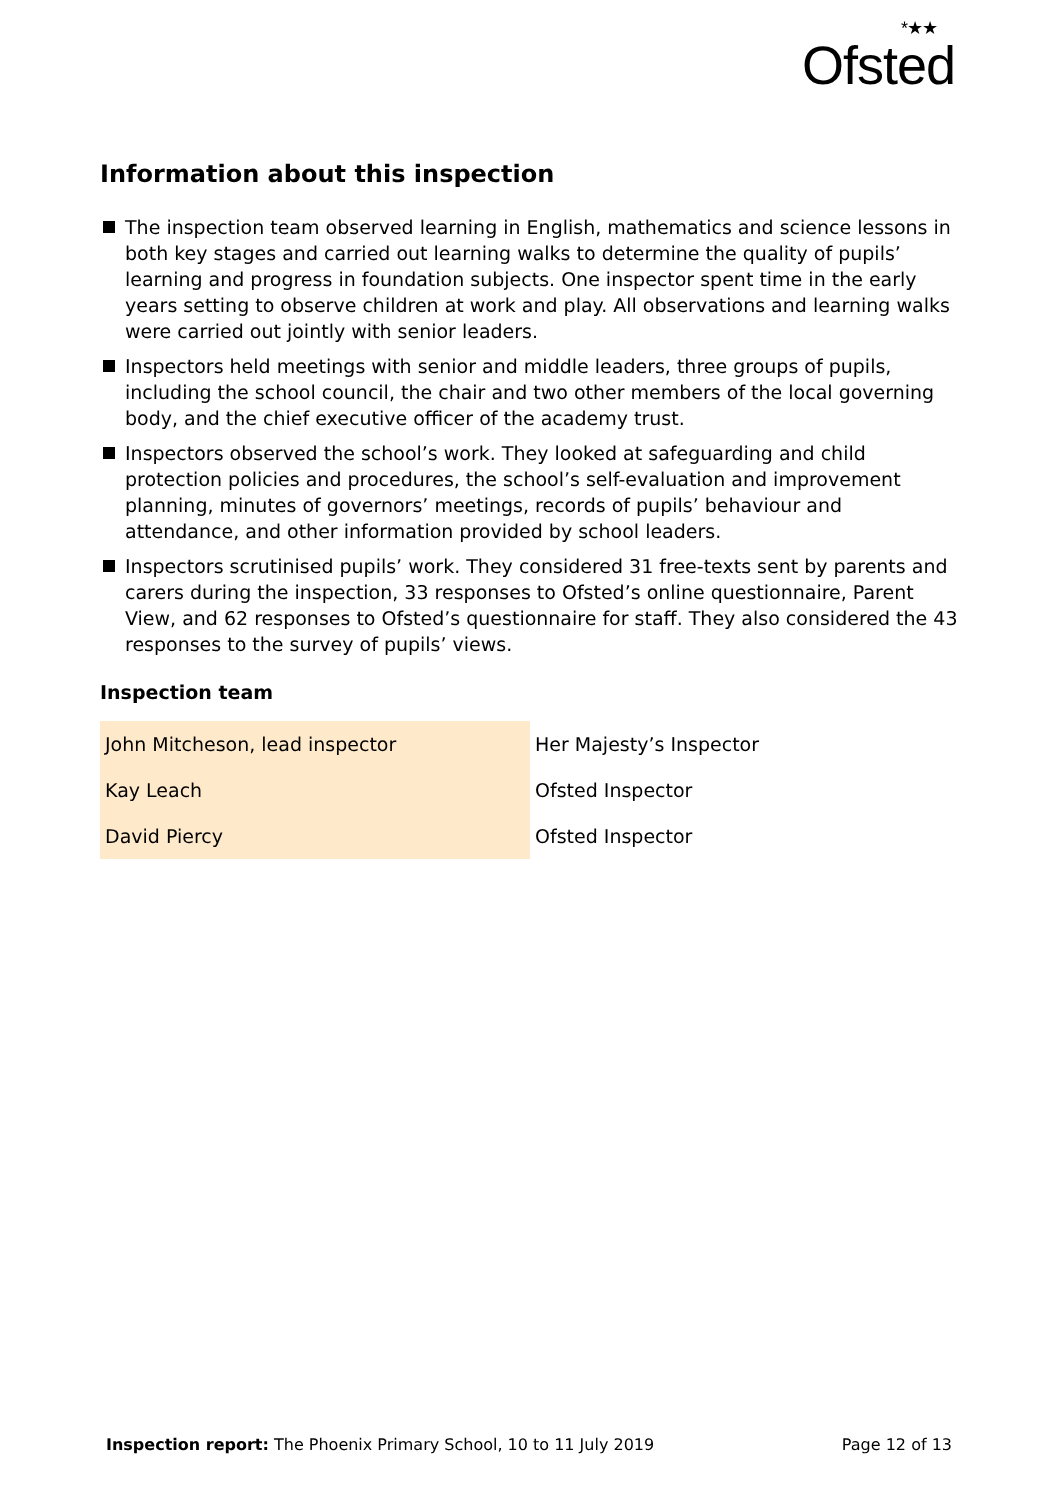*★★
Ofsted
Information about this inspection
The inspection team observed learning in English, mathematics and science lessons in both key stages and carried out learning walks to determine the quality of pupils’ learning and progress in foundation subjects. One inspector spent time in the early years setting to observe children at work and play. All observations and learning walks were carried out jointly with senior leaders.
Inspectors held meetings with senior and middle leaders, three groups of pupils, including the school council, the chair and two other members of the local governing body, and the chief executive officer of the academy trust.
Inspectors observed the school’s work. They looked at safeguarding and child protection policies and procedures, the school’s self-evaluation and improvement planning, minutes of governors’ meetings, records of pupils’ behaviour and attendance, and other information provided by school leaders.
Inspectors scrutinised pupils’ work. They considered 31 free-texts sent by parents and carers during the inspection, 33 responses to Ofsted’s online questionnaire, Parent View, and 62 responses to Ofsted’s questionnaire for staff. They also considered the 43 responses to the survey of pupils’ views.
Inspection team
| John Mitcheson, lead inspector | Her Majesty’s Inspector |
| Kay Leach | Ofsted Inspector |
| David Piercy | Ofsted Inspector |
Inspection report: The Phoenix Primary School, 10 to 11 July 2019 Page 12 of 13